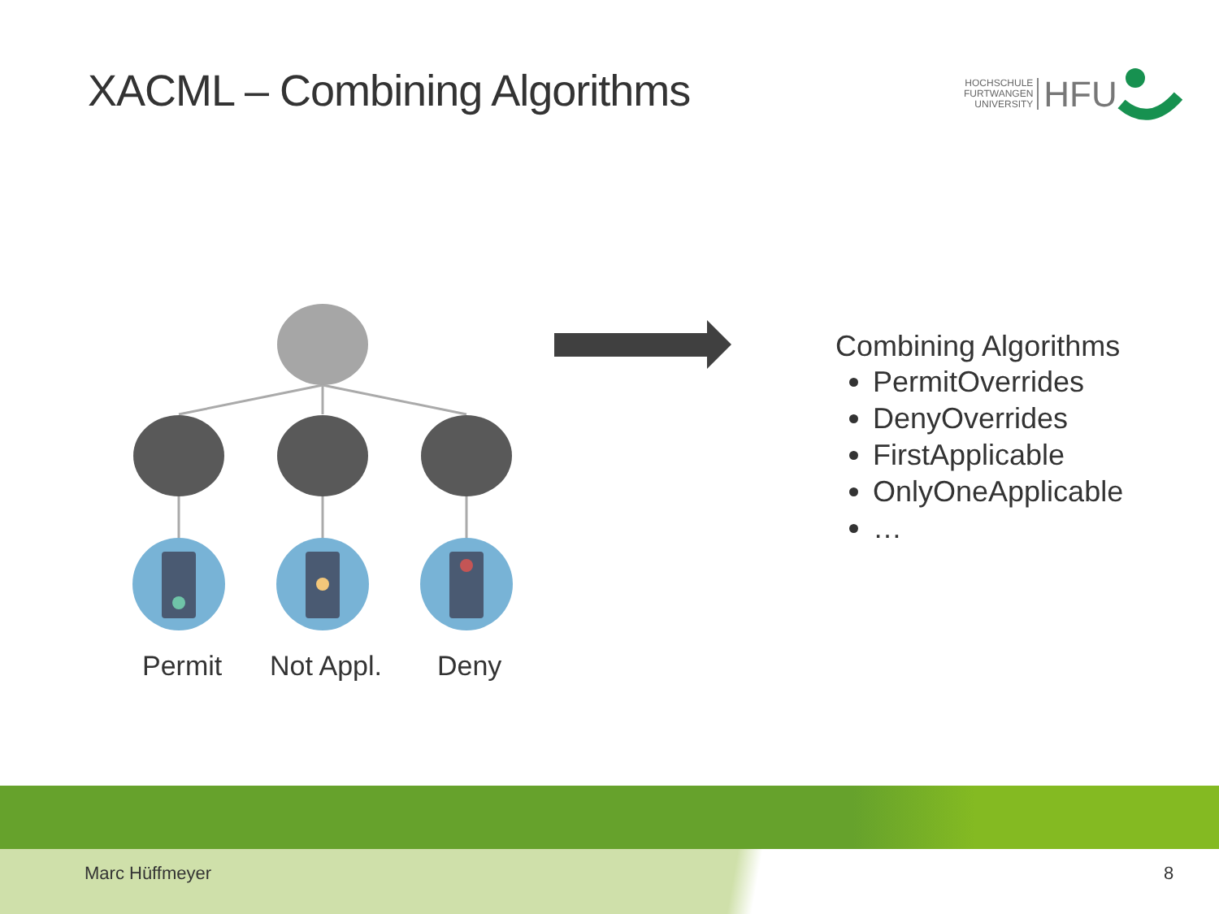XACML – Combining Algorithms
HOCHSCHULE
FURTWANGEN
UNIVERSITY
HFU
Combining Algorithms
PermitOverrides
DenyOverrides
FirstApplicable
OnlyOneApplicable
…
Permit Not Appl. Deny
Marc Hüffmeyer 8